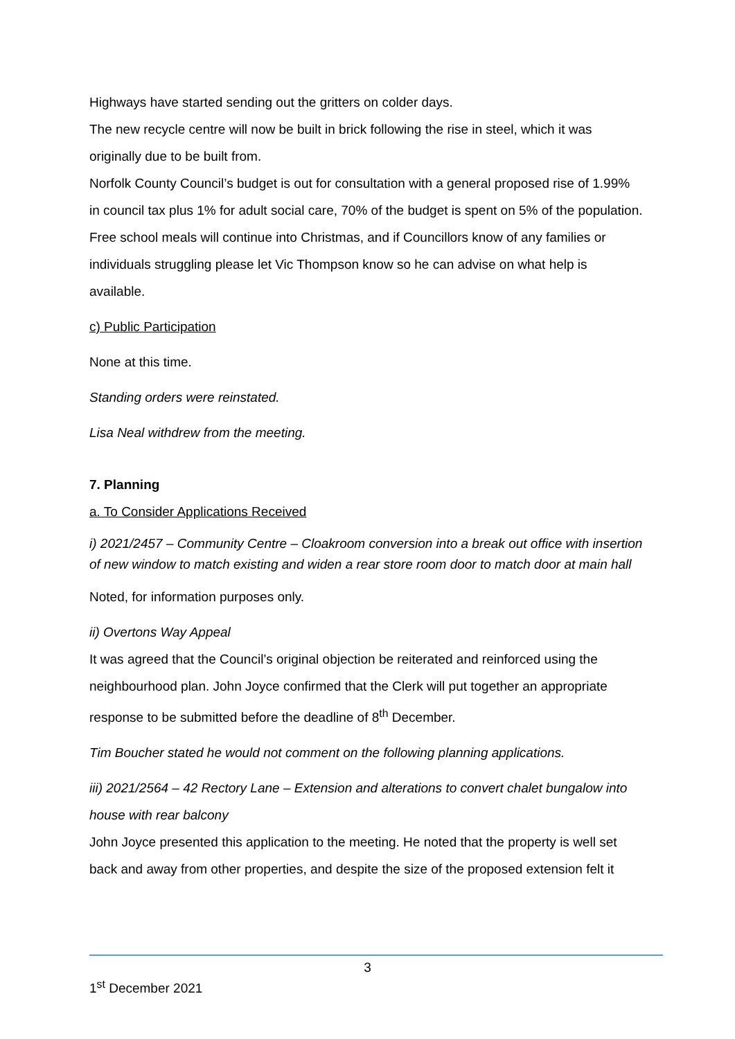Highways have started sending out the gritters on colder days.
The new recycle centre will now be built in brick following the rise in steel, which it was originally due to be built from.
Norfolk County Council’s budget is out for consultation with a general proposed rise of 1.99% in council tax plus 1% for adult social care, 70% of the budget is spent on 5% of the population.
Free school meals will continue into Christmas, and if Councillors know of any families or individuals struggling please let Vic Thompson know so he can advise on what help is available.
c) Public Participation
None at this time.
Standing orders were reinstated.
Lisa Neal withdrew from the meeting.
7. Planning
a. To Consider Applications Received
i) 2021/2457 – Community Centre – Cloakroom conversion into a break out office with insertion of new window to match existing and widen a rear store room door to match door at main hall
Noted, for information purposes only.
ii) Overtons Way Appeal
It was agreed that the Council’s original objection be reiterated and reinforced using the neighbourhood plan. John Joyce confirmed that the Clerk will put together an appropriate response to be submitted before the deadline of 8<sup>th</sup> December.
Tim Boucher stated he would not comment on the following planning applications.
iii) 2021/2564 – 42 Rectory Lane – Extension and alterations to convert chalet bungalow into house with rear balcony
John Joyce presented this application to the meeting. He noted that the property is well set back and away from other properties, and despite the size of the proposed extension felt it
3
1<sup>st</sup> December 2021